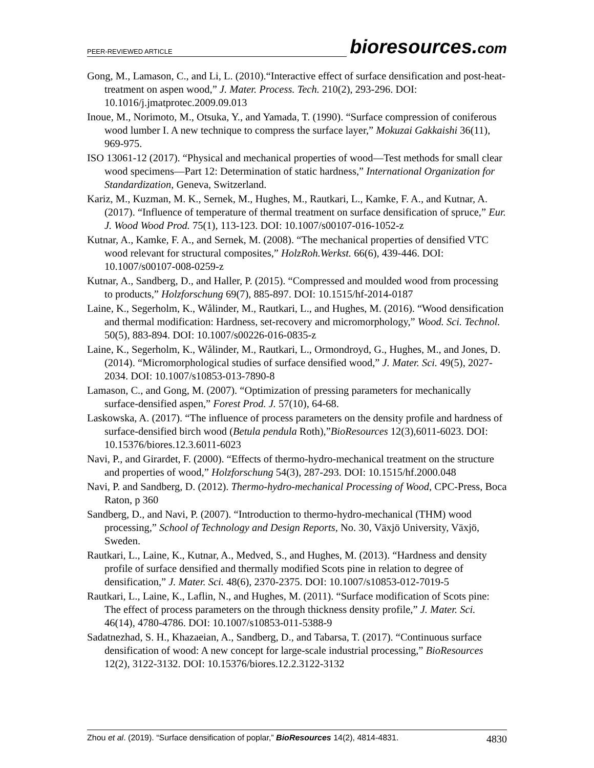PEER-REVIEWED ARTICLE bioresources.com
Gong, M., Lamason, C., and Li, L. (2010).“Interactive effect of surface densification and post-heat-treatment on aspen wood,” J. Mater. Process. Tech. 210(2), 293-296. DOI: 10.1016/j.jmatprotec.2009.09.013
Inoue, M., Norimoto, M., Otsuka, Y., and Yamada, T. (1990). “Surface compression of coniferous wood lumber I. A new technique to compress the surface layer,” Mokuzai Gakkaishi 36(11), 969-975.
ISO 13061-12 (2017). “Physical and mechanical properties of wood—Test methods for small clear wood specimens—Part 12: Determination of static hardness,” International Organization for Standardization, Geneva, Switzerland.
Kariz, M., Kuzman, M. K., Sernek, M., Hughes, M., Rautkari, L., Kamke, F. A., and Kutnar, A. (2017). “Influence of temperature of thermal treatment on surface densification of spruce,” Eur. J. Wood Wood Prod. 75(1), 113-123. DOI: 10.1007/s00107-016-1052-z
Kutnar, A., Kamke, F. A., and Sernek, M. (2008). “The mechanical properties of densified VTC wood relevant for structural composites,” HolzRoh.Werkst. 66(6), 439-446. DOI: 10.1007/s00107-008-0259-z
Kutnar, A., Sandberg, D., and Haller, P. (2015). “Compressed and moulded wood from processing to products,” Holzforschung 69(7), 885-897. DOI: 10.1515/hf-2014-0187
Laine, K., Segerholm, K., Wålinder, M., Rautkari, L., and Hughes, M. (2016). “Wood densification and thermal modification: Hardness, set-recovery and micromorphology,” Wood. Sci. Technol. 50(5), 883-894. DOI: 10.1007/s00226-016-0835-z
Laine, K., Segerholm, K., Wålinder, M., Rautkari, L., Ormondroyd, G., Hughes, M., and Jones, D. (2014). “Micromorphological studies of surface densified wood,” J. Mater. Sci. 49(5), 2027-2034. DOI: 10.1007/s10853-013-7890-8
Lamason, C., and Gong, M. (2007). “Optimization of pressing parameters for mechanically surface-densified aspen,” Forest Prod. J. 57(10), 64-68.
Laskowska, A. (2017). “The influence of process parameters on the density profile and hardness of surface-densified birch wood (Betula pendula Roth),”BioResources 12(3),6011-6023. DOI: 10.15376/biores.12.3.6011-6023
Navi, P., and Girardet, F. (2000). “Effects of thermo-hydro-mechanical treatment on the structure and properties of wood,” Holzforschung 54(3), 287-293. DOI: 10.1515/hf.2000.048
Navi, P. and Sandberg, D. (2012). Thermo-hydro-mechanical Processing of Wood, CPC-Press, Boca Raton, p 360
Sandberg, D., and Navi, P. (2007). “Introduction to thermo-hydro-mechanical (THM) wood processing,” School of Technology and Design Reports, No. 30, Växjö University, Växjö, Sweden.
Rautkari, L., Laine, K., Kutnar, A., Medved, S., and Hughes, M. (2013). “Hardness and density profile of surface densified and thermally modified Scots pine in relation to degree of densification,” J. Mater. Sci. 48(6), 2370-2375. DOI: 10.1007/s10853-012-7019-5
Rautkari, L., Laine, K., Laflin, N., and Hughes, M. (2011). “Surface modification of Scots pine: The effect of process parameters on the through thickness density profile,” J. Mater. Sci. 46(14), 4780-4786. DOI: 10.1007/s10853-011-5388-9
Sadatnezhad, S. H., Khazaeian, A., Sandberg, D., and Tabarsa, T. (2017). “Continuous surface densification of wood: A new concept for large-scale industrial processing,” BioResources 12(2), 3122-3132. DOI: 10.15376/biores.12.2.3122-3132
Zhou et al. (2019). “Surface densification of poplar,” BioResources 14(2), 4814-4831. 4830